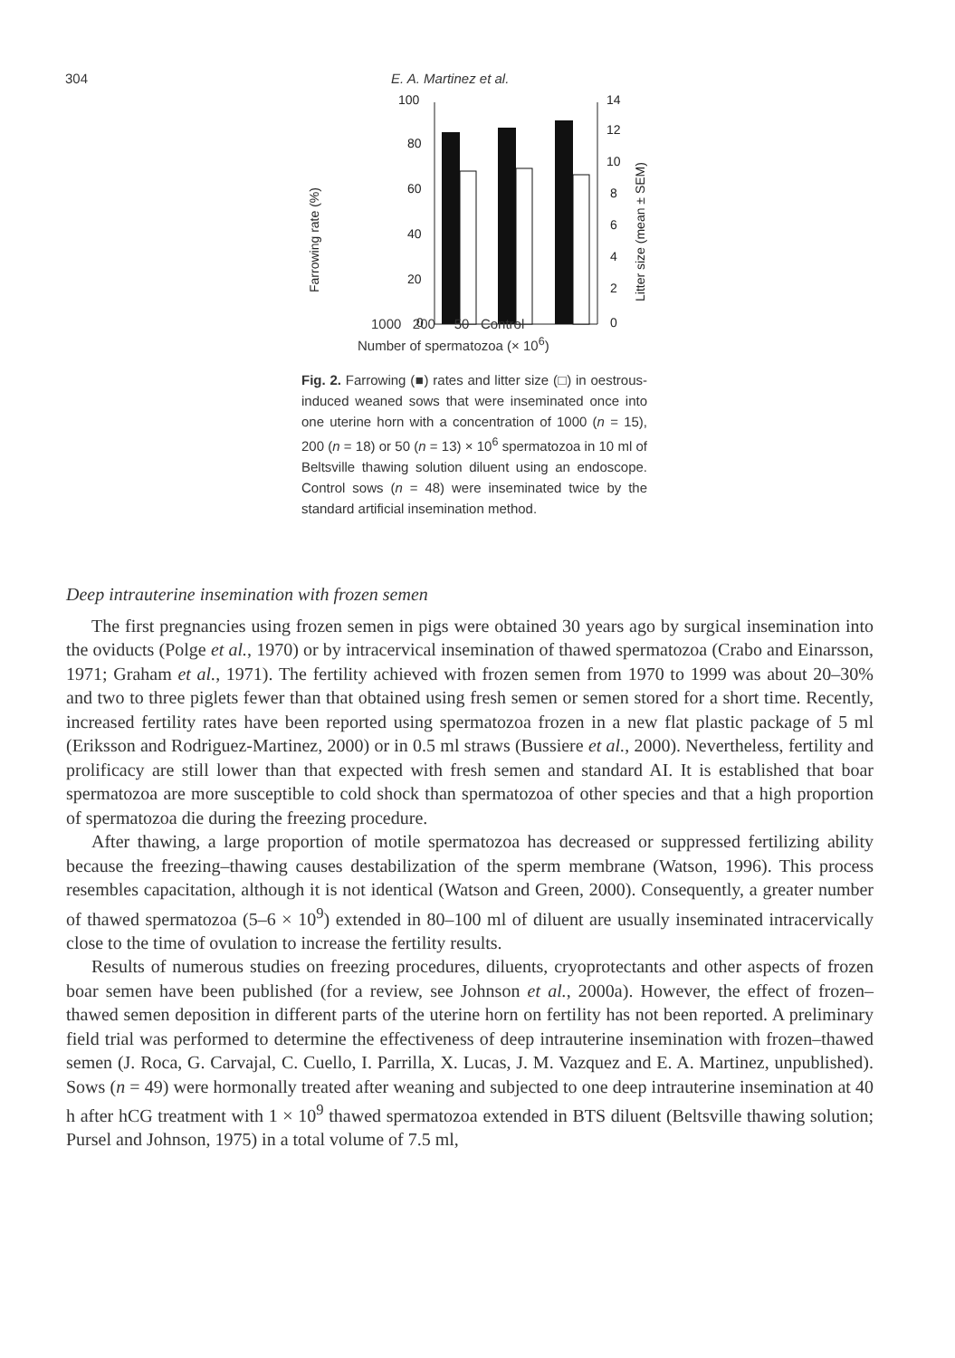304 E. A. Martinez et al.
Farrowing rate (%)
Litter size (mean ± SEM)
100
80
60
40
20
0
14
12
10
8
6
4
2
0
1000 200 50 Control
Number of spermatozoa (× 10<sup>6</sup>)
Fig. 2. Farrowing (■) rates and litter size (□) in oestrous-induced weaned sows that were inseminated once into one uterine horn with a concentration of 1000 (n = 15), 200 (n = 18) or 50 (n = 13) × 10<sup>6</sup> spermatozoa in 10 ml of Beltsville thawing solution diluent using an endoscope. Control sows (n = 48) were inseminated twice by the standard artificial insemination method.
Deep intrauterine insemination with frozen semen
The first pregnancies using frozen semen in pigs were obtained 30 years ago by surgical insemination into the oviducts (Polge et al., 1970) or by intracervical insemination of thawed spermatozoa (Crabo and Einarsson, 1971; Graham et al., 1971). The fertility achieved with frozen semen from 1970 to 1999 was about 20–30% and two to three piglets fewer than that obtained using fresh semen or semen stored for a short time. Recently, increased fertility rates have been reported using spermatozoa frozen in a new flat plastic package of 5 ml (Eriksson and Rodriguez-Martinez, 2000) or in 0.5 ml straws (Bussiere et al., 2000). Nevertheless, fertility and prolificacy are still lower than that expected with fresh semen and standard AI. It is established that boar spermatozoa are more susceptible to cold shock than spermatozoa of other species and that a high proportion of spermatozoa die during the freezing procedure.
After thawing, a large proportion of motile spermatozoa has decreased or suppressed fertilizing ability because the freezing–thawing causes destabilization of the sperm membrane (Watson, 1996). This process resembles capacitation, although it is not identical (Watson and Green, 2000). Consequently, a greater number of thawed spermatozoa (5–6 × 10<sup>9</sup>) extended in 80–100 ml of diluent are usually inseminated intracervically close to the time of ovulation to increase the fertility results.
Results of numerous studies on freezing procedures, diluents, cryoprotectants and other aspects of frozen boar semen have been published (for a review, see Johnson et al., 2000a). However, the effect of frozen–thawed semen deposition in different parts of the uterine horn on fertility has not been reported. A preliminary field trial was performed to determine the effectiveness of deep intrauterine insemination with frozen–thawed semen (J. Roca, G. Carvajal, C. Cuello, I. Parrilla, X. Lucas, J. M. Vazquez and E. A. Martinez, unpublished). Sows (n = 49) were hormonally treated after weaning and subjected to one deep intrauterine insemination at 40 h after hCG treatment with 1 × 10<sup>9</sup> thawed spermatozoa extended in BTS diluent (Beltsville thawing solution; Pursel and Johnson, 1975) in a total volume of 7.5 ml,